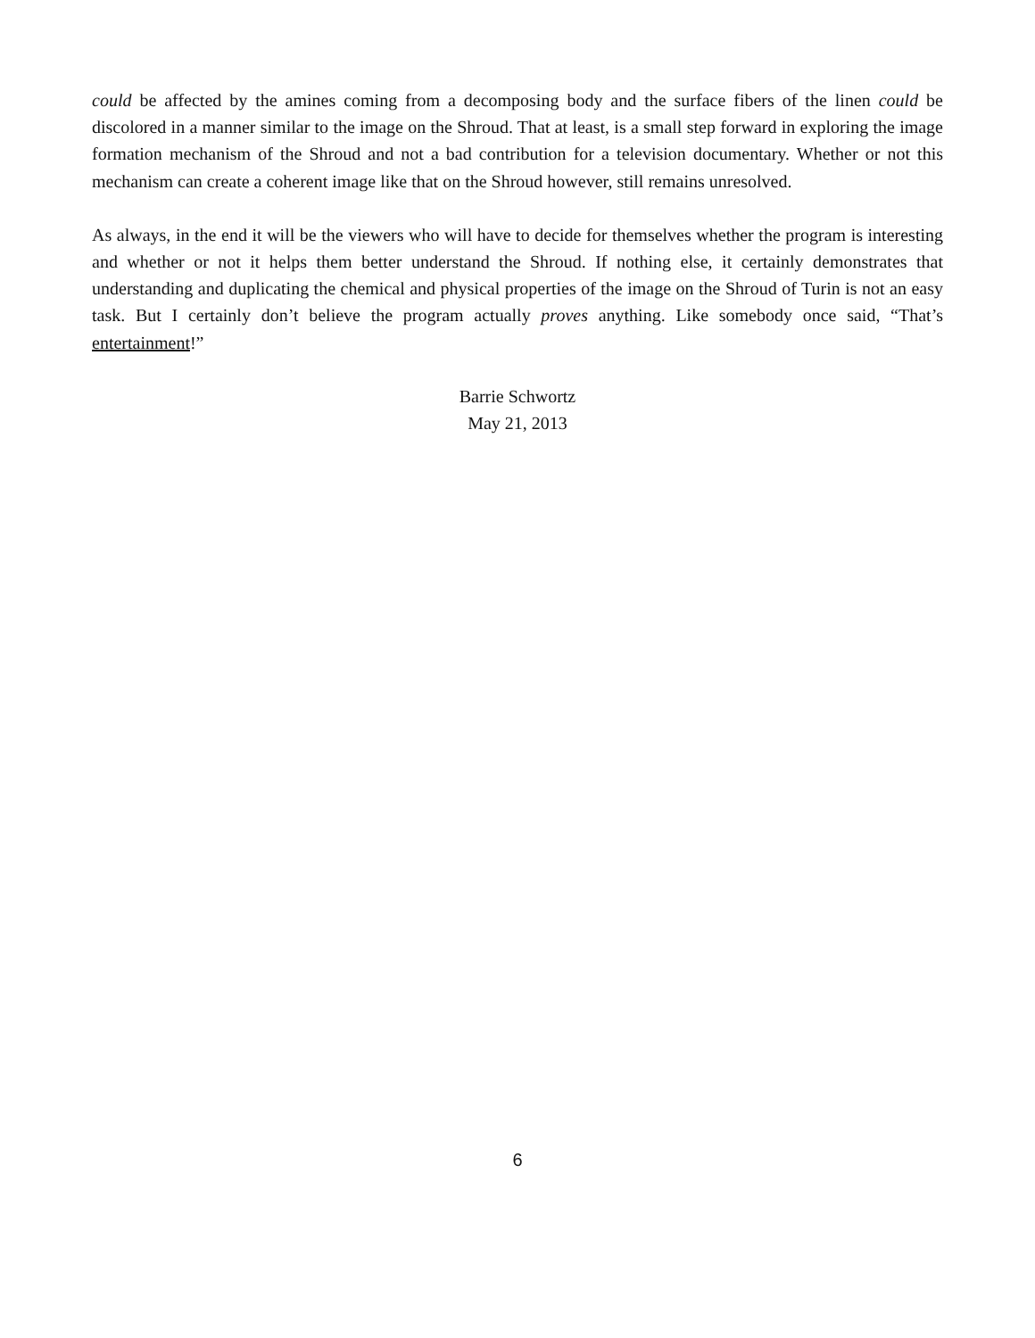could be affected by the amines coming from a decomposing body and the surface fibers of the linen could be discolored in a manner similar to the image on the Shroud. That at least, is a small step forward in exploring the image formation mechanism of the Shroud and not a bad contribution for a television documentary. Whether or not this mechanism can create a coherent image like that on the Shroud however, still remains unresolved.
As always, in the end it will be the viewers who will have to decide for themselves whether the program is interesting and whether or not it helps them better understand the Shroud. If nothing else, it certainly demonstrates that understanding and duplicating the chemical and physical properties of the image on the Shroud of Turin is not an easy task. But I certainly don’t believe the program actually proves anything. Like somebody once said, “That’s entertainment!”
Barrie Schwortz
May 21, 2013
6